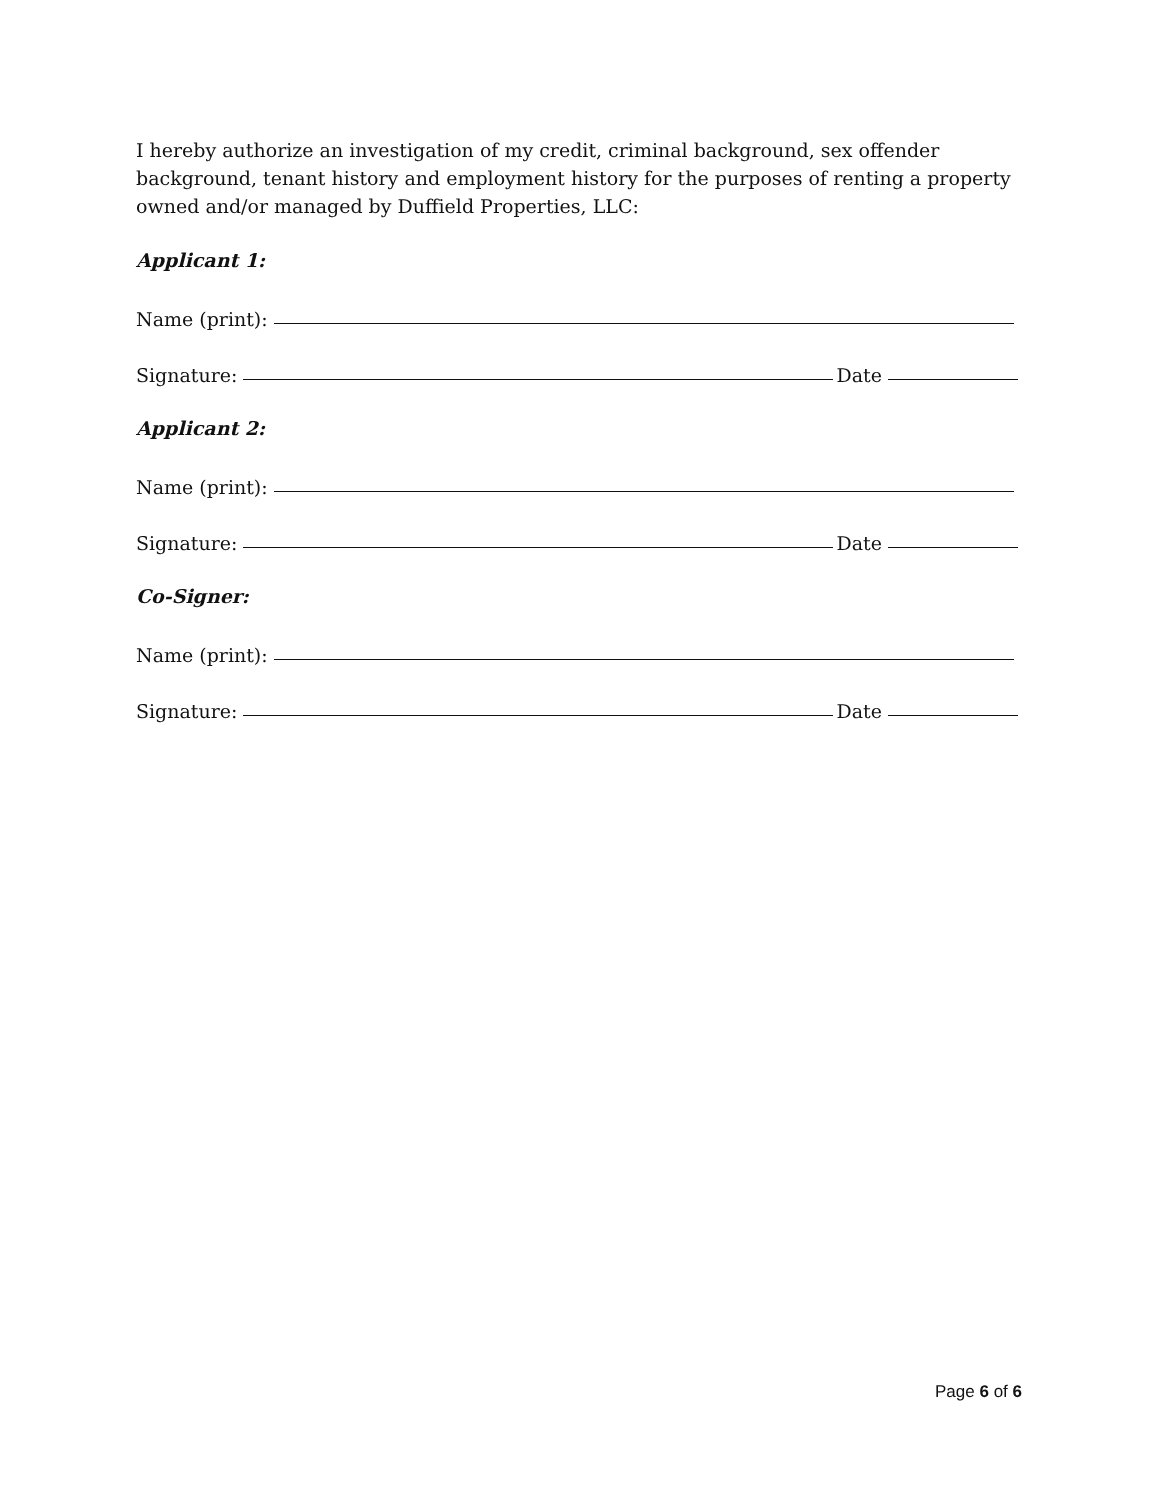I hereby authorize an investigation of my credit, criminal background, sex offender background, tenant history and employment history for the purposes of renting a property owned and/or managed by Duffield Properties, LLC:
Applicant 1:
Name (print):
Signature: Date
Applicant 2:
Name (print):
Signature: Date
Co-Signer:
Name (print):
Signature: Date
Page 6 of 6